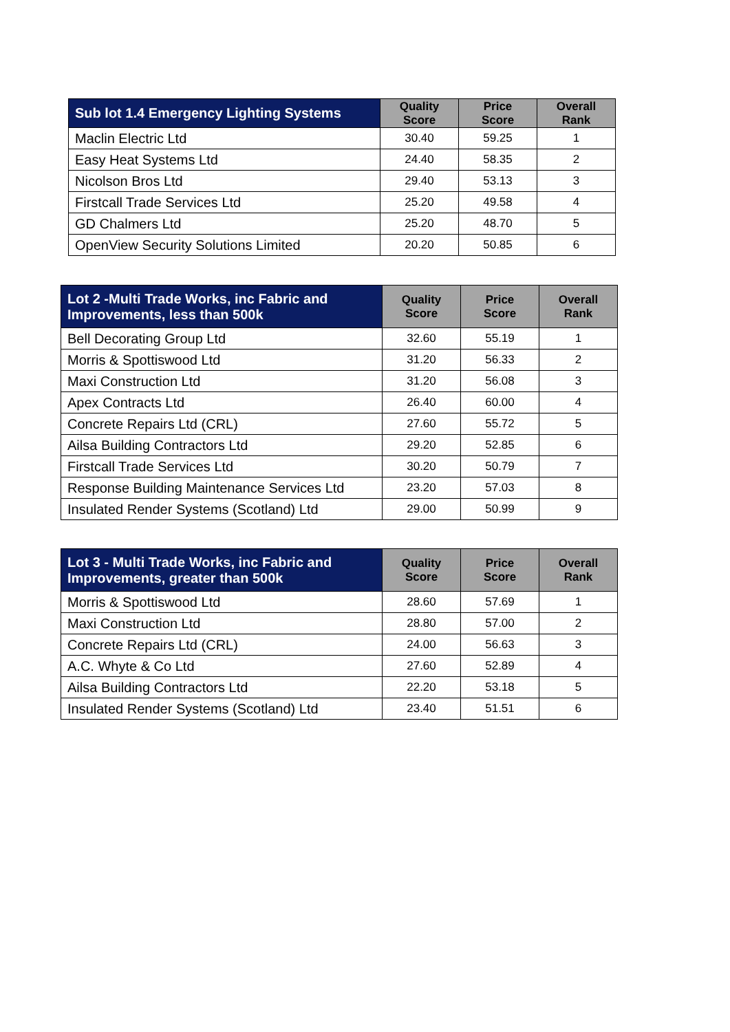| Sub lot 1.4 Emergency Lighting Systems | Quality Score | Price Score | Overall Rank |
| --- | --- | --- | --- |
| Maclin Electric Ltd | 30.40 | 59.25 | 1 |
| Easy Heat Systems Ltd | 24.40 | 58.35 | 2 |
| Nicolson Bros Ltd | 29.40 | 53.13 | 3 |
| Firstcall Trade Services Ltd | 25.20 | 49.58 | 4 |
| GD Chalmers Ltd | 25.20 | 48.70 | 5 |
| OpenView Security Solutions Limited | 20.20 | 50.85 | 6 |
| Lot 2 -Multi Trade Works, inc Fabric and Improvements, less than 500k | Quality Score | Price Score | Overall Rank |
| --- | --- | --- | --- |
| Bell Decorating Group Ltd | 32.60 | 55.19 | 1 |
| Morris & Spottiswood Ltd | 31.20 | 56.33 | 2 |
| Maxi Construction Ltd | 31.20 | 56.08 | 3 |
| Apex Contracts Ltd | 26.40 | 60.00 | 4 |
| Concrete Repairs Ltd (CRL) | 27.60 | 55.72 | 5 |
| Ailsa Building Contractors Ltd | 29.20 | 52.85 | 6 |
| Firstcall Trade Services Ltd | 30.20 | 50.79 | 7 |
| Response Building Maintenance Services Ltd | 23.20 | 57.03 | 8 |
| Insulated Render Systems (Scotland) Ltd | 29.00 | 50.99 | 9 |
| Lot 3 - Multi Trade Works, inc Fabric and Improvements, greater than 500k | Quality Score | Price Score | Overall Rank |
| --- | --- | --- | --- |
| Morris & Spottiswood Ltd | 28.60 | 57.69 | 1 |
| Maxi Construction Ltd | 28.80 | 57.00 | 2 |
| Concrete Repairs Ltd (CRL) | 24.00 | 56.63 | 3 |
| A.C. Whyte & Co Ltd | 27.60 | 52.89 | 4 |
| Ailsa Building Contractors Ltd | 22.20 | 53.18 | 5 |
| Insulated Render Systems (Scotland) Ltd | 23.40 | 51.51 | 6 |